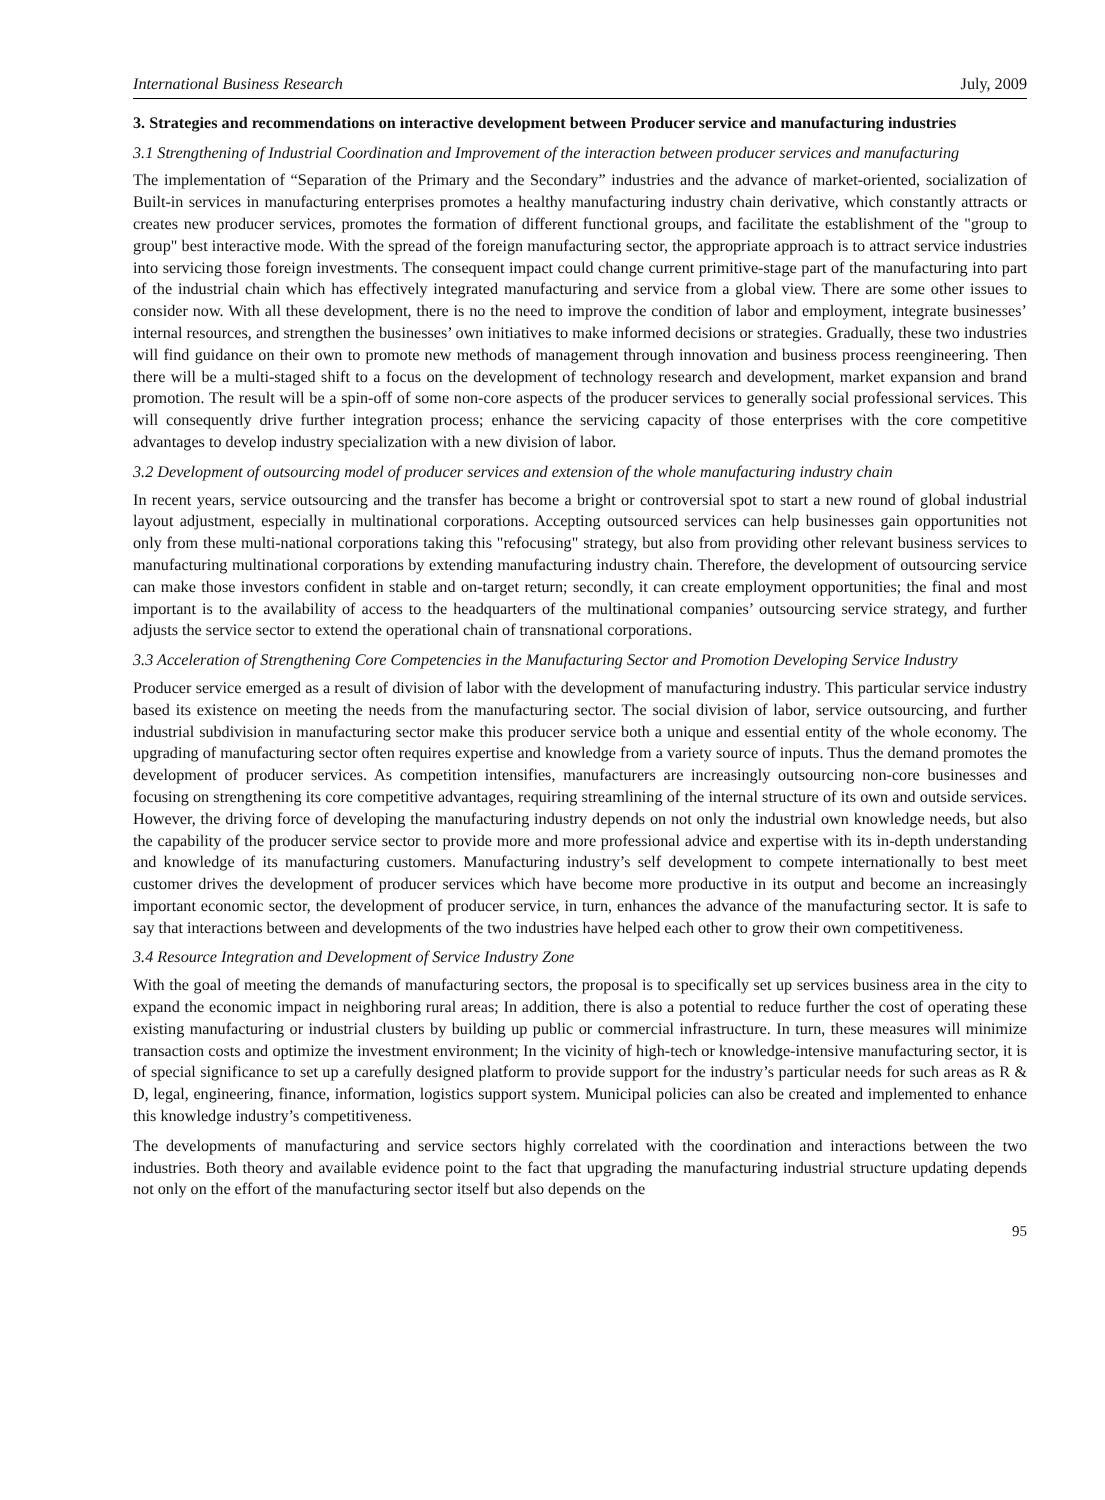International Business Research July, 2009
3. Strategies and recommendations on interactive development between Producer service and manufacturing industries
3.1 Strengthening of Industrial Coordination and Improvement of the interaction between producer services and manufacturing
The implementation of “Separation of the Primary and the Secondary” industries and the advance of market-oriented, socialization of Built-in services in manufacturing enterprises promotes a healthy manufacturing industry chain derivative, which constantly attracts or creates new producer services, promotes the formation of different functional groups, and facilitate the establishment of the "group to group" best interactive mode. With the spread of the foreign manufacturing sector, the appropriate approach is to attract service industries into servicing those foreign investments. The consequent impact could change current primitive-stage part of the manufacturing into part of the industrial chain which has effectively integrated manufacturing and service from a global view. There are some other issues to consider now. With all these development, there is no the need to improve the condition of labor and employment, integrate businesses’ internal resources, and strengthen the businesses’ own initiatives to make informed decisions or strategies. Gradually, these two industries will find guidance on their own to promote new methods of management through innovation and business process reengineering. Then there will be a multi-staged shift to a focus on the development of technology research and development, market expansion and brand promotion. The result will be a spin-off of some non-core aspects of the producer services to generally social professional services. This will consequently drive further integration process; enhance the servicing capacity of those enterprises with the core competitive advantages to develop industry specialization with a new division of labor.
3.2 Development of outsourcing model of producer services and extension of the whole manufacturing industry chain
In recent years, service outsourcing and the transfer has become a bright or controversial spot to start a new round of global industrial layout adjustment, especially in multinational corporations. Accepting outsourced services can help businesses gain opportunities not only from these multi-national corporations taking this "refocusing" strategy, but also from providing other relevant business services to manufacturing multinational corporations by extending manufacturing industry chain. Therefore, the development of outsourcing service can make those investors confident in stable and on-target return; secondly, it can create employment opportunities; the final and most important is to the availability of access to the headquarters of the multinational companies’ outsourcing service strategy, and further adjusts the service sector to extend the operational chain of transnational corporations.
3.3 Acceleration of Strengthening Core Competencies in the Manufacturing Sector and Promotion Developing Service Industry
Producer service emerged as a result of division of labor with the development of manufacturing industry. This particular service industry based its existence on meeting the needs from the manufacturing sector. The social division of labor, service outsourcing, and further industrial subdivision in manufacturing sector make this producer service both a unique and essential entity of the whole economy. The upgrading of manufacturing sector often requires expertise and knowledge from a variety source of inputs. Thus the demand promotes the development of producer services. As competition intensifies, manufacturers are increasingly outsourcing non-core businesses and focusing on strengthening its core competitive advantages, requiring streamlining of the internal structure of its own and outside services. However, the driving force of developing the manufacturing industry depends on not only the industrial own knowledge needs, but also the capability of the producer service sector to provide more and more professional advice and expertise with its in-depth understanding and knowledge of its manufacturing customers. Manufacturing industry’s self development to compete internationally to best meet customer drives the development of producer services which have become more productive in its output and become an increasingly important economic sector, the development of producer service, in turn, enhances the advance of the manufacturing sector. It is safe to say that interactions between and developments of the two industries have helped each other to grow their own competitiveness.
3.4 Resource Integration and Development of Service Industry Zone
With the goal of meeting the demands of manufacturing sectors, the proposal is to specifically set up services business area in the city to expand the economic impact in neighboring rural areas; In addition, there is also a potential to reduce further the cost of operating these existing manufacturing or industrial clusters by building up public or commercial infrastructure. In turn, these measures will minimize transaction costs and optimize the investment environment; In the vicinity of high-tech or knowledge-intensive manufacturing sector, it is of special significance to set up a carefully designed platform to provide support for the industry’s particular needs for such areas as R & D, legal, engineering, finance, information, logistics support system. Municipal policies can also be created and implemented to enhance this knowledge industry’s competitiveness.
The developments of manufacturing and service sectors highly correlated with the coordination and interactions between the two industries. Both theory and available evidence point to the fact that upgrading the manufacturing industrial structure updating depends not only on the effort of the manufacturing sector itself but also depends on the
95